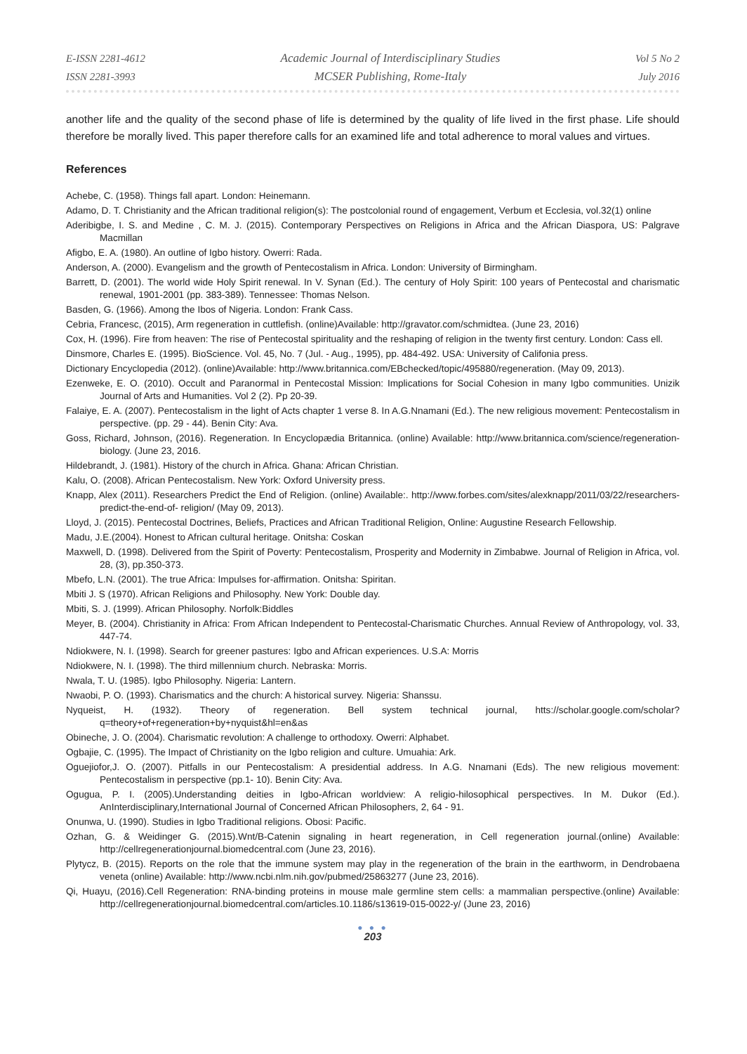E-ISSN 2281-4612
ISSN 2281-3993
Academic Journal of Interdisciplinary Studies
MCSER Publishing, Rome-Italy
Vol 5 No 2
July 2016
another life and the quality of the second phase of life is determined by the quality of life lived in the first phase. Life should therefore be morally lived. This paper therefore calls for an examined life and total adherence to moral values and virtues.
References
Achebe, C. (1958). Things fall apart. London: Heinemann.
Adamo, D. T. Christianity and the African traditional religion(s): The postcolonial round of engagement, Verbum et Ecclesia, vol.32(1) online
Aderibigbe, I. S. and Medine , C. M. J. (2015). Contemporary Perspectives on Religions in Africa and the African Diaspora, US: Palgrave Macmillan
Afigbo, E. A. (1980). An outline of Igbo history. Owerri: Rada.
Anderson, A. (2000). Evangelism and the growth of Pentecostalism in Africa. London: University of Birmingham.
Barrett, D. (2001). The world wide Holy Spirit renewal. In V. Synan (Ed.). The century of Holy Spirit: 100 years of Pentecostal and charismatic renewal, 1901-2001 (pp. 383-389). Tennessee: Thomas Nelson.
Basden, G. (1966). Among the Ibos of Nigeria. London: Frank Cass.
Cebria, Francesc, (2015), Arm regeneration in cuttlefish. (online)Available: http://gravator.com/schmidtea. (June 23, 2016)
Cox, H. (1996). Fire from heaven: The rise of Pentecostal spirituality and the reshaping of religion in the twenty first century. London: Cass ell.
Dinsmore, Charles E. (1995). BioScience. Vol. 45, No. 7 (Jul. - Aug., 1995), pp. 484-492. USA: University of Califonia press.
Dictionary Encyclopedia (2012). (online)Available: http://www.britannica.com/EBchecked/topic/495880/regeneration. (May 09, 2013).
Ezenweke, E. O. (2010). Occult and Paranormal in Pentecostal Mission: Implications for Social Cohesion in many Igbo communities. Unizik Journal of Arts and Humanities. Vol 2 (2). Pp 20-39.
Falaiye, E. A. (2007). Pentecostalism in the light of Acts chapter 1 verse 8. In A.G.Nnamani (Ed.). The new religious movement: Pentecostalism in perspective. (pp. 29 - 44). Benin City: Ava.
Goss, Richard, Johnson, (2016). Regeneration. In Encyclopædia Britannica. (online) Available: http://www.britannica.com/science/regeneration-biology. (June 23, 2016.
Hildebrandt, J. (1981). History of the church in Africa. Ghana: African Christian.
Kalu, O. (2008). African Pentecostalism. New York: Oxford University press.
Knapp, Alex (2011). Researchers Predict the End of Religion. (online) Available:. http://www.forbes.com/sites/alexknapp/2011/03/22/researchers-predict-the-end-of- religion/ (May 09, 2013).
Lloyd, J. (2015). Pentecostal Doctrines, Beliefs, Practices and African Traditional Religion, Online: Augustine Research Fellowship.
Madu, J.E.(2004). Honest to African cultural heritage. Onitsha: Coskan
Maxwell, D. (1998). Delivered from the Spirit of Poverty: Pentecostalism, Prosperity and Modernity in Zimbabwe. Journal of Religion in Africa, vol. 28, (3), pp.350-373.
Mbefo, L.N. (2001). The true Africa: Impulses for-affirmation. Onitsha: Spiritan.
Mbiti J. S (1970). African Religions and Philosophy. New York: Double day.
Mbiti, S. J. (1999). African Philosophy. Norfolk:Biddles
Meyer, B. (2004). Christianity in Africa: From African Independent to Pentecostal-Charismatic Churches. Annual Review of Anthropology, vol. 33, 447-74.
Ndiokwere, N. I. (1998). Search for greener pastures: Igbo and African experiences. U.S.A: Morris
Ndiokwere, N. I. (1998). The third millennium church. Nebraska: Morris.
Nwala, T. U. (1985). Igbo Philosophy. Nigeria: Lantern.
Nwaobi, P. O. (1993). Charismatics and the church: A historical survey. Nigeria: Shanssu.
Nyqueist, H. (1932). Theory of regeneration. Bell system technical journal, htts://scholar.google.com/scholar?q=theory+of+regeneration+by+nyquist&hl=en&as
Obineche, J. O. (2004). Charismatic revolution: A challenge to orthodoxy. Owerri: Alphabet.
Ogbajie, C. (1995). The Impact of Christianity on the Igbo religion and culture. Umuahia: Ark.
Oguejiofor,J. O. (2007). Pitfalls in our Pentecostalism: A presidential address. In A.G. Nnamani (Eds). The new religious movement: Pentecostalism in perspective (pp.1- 10). Benin City: Ava.
Ogugua, P. I. (2005).Understanding deities in Igbo-African worldview: A religio-hilosophical perspectives. In M. Dukor (Ed.). AnInterdisciplinary,International Journal of Concerned African Philosophers, 2, 64 - 91.
Onunwa, U. (1990). Studies in Igbo Traditional religions. Obosi: Pacific.
Ozhan, G. & Weidinger G. (2015).Wnt/B-Catenin signaling in heart regeneration, in Cell regeneration journal.(online) Available: http://cellregenerationjournal.biomedcentral.com (June 23, 2016).
Plytycz, B. (2015). Reports on the role that the immune system may play in the regeneration of the brain in the earthworm, in Dendrobaena veneta (online) Available: http://www.ncbi.nlm.nih.gov/pubmed/25863277 (June 23, 2016).
Qi, Huayu, (2016).Cell Regeneration: RNA-binding proteins in mouse male germline stem cells: a mammalian perspective.(online) Available: http://cellregenerationjournal.biomedcentral.com/articles.10.1186/s13619-015-0022-y/ (June 23, 2016)
● ● ●
203